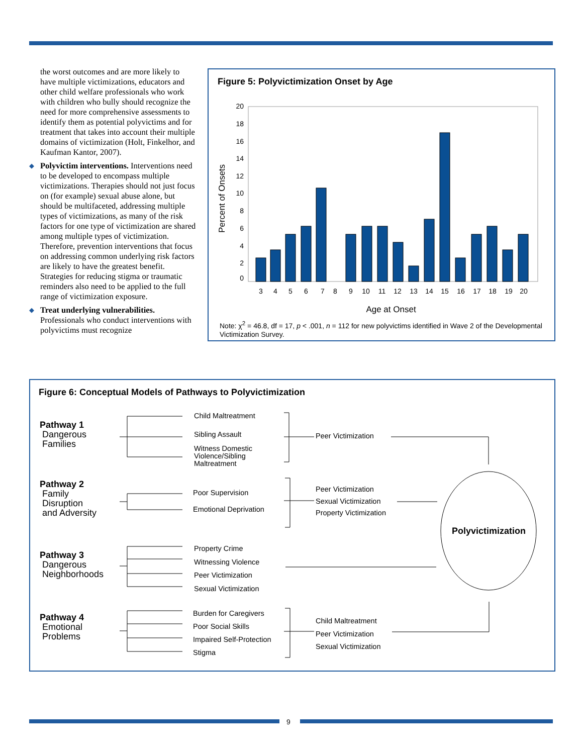the worst outcomes and are more likely to have multiple victimizations, educators and other child welfare professionals who work with children who bully should recognize the need for more comprehensive assessments to identify them as potential polyvictims and for treatment that takes into account their multiple domains of victimization (Holt, Finkelhor, and Kaufman Kantor, 2007).
◆ Polyvictim interventions. Interventions need to be developed to encompass multiple victimizations. Therapies should not just focus on (for example) sexual abuse alone, but should be multifaceted, addressing multiple types of victimizations, as many of the risk factors for one type of victimization are shared among multiple types of victimization. Therefore, prevention interventions that focus on addressing common underlying risk factors are likely to have the greatest benefit. Strategies for reducing stigma or traumatic reminders also need to be applied to the full range of victimization exposure.
◆ Treat underlying vulnerabilities. Professionals who conduct interventions with polyvictims must recognize
Figure 5: Polyvictimization Onset by Age
Percent of Onsets
20
18
16
14
12
10
8
6
4
2
0
3
4
5
6
7
8
9
10
11
12
13
14
15
16
17
18
19
20
Age at Onset
Note: χ<sup>2</sup> = 46.8, df = 17, p < .001, n = 112 for new polyvictims identified in Wave 2 of the Developmental Victimization Survey.
Figure 6: Conceptual Models of Pathways to Polyvictimization
Pathway 1
Dangerous
Families
Pathway 2
Family
Disruption
and Adversity
Pathway 3
Dangerous
Neighborhoods
Pathway 4
Emotional
Problems
Child Maltreatment
Sibling Assault
Witness Domestic
Violence/Sibling
Maltreatment
Peer Victimization
Poor Supervision
Emotional Deprivation
Peer Victimization
Sexual Victimization
Property Victimization
Property Crime
Witnessing Violence
Peer Victimization
Sexual Victimization
Burden for Caregivers
Poor Social Skills
Impaired Self-Protection
Stigma
Child Maltreatment
Peer Victimization
Sexual Victimization
Polyvictimization
9